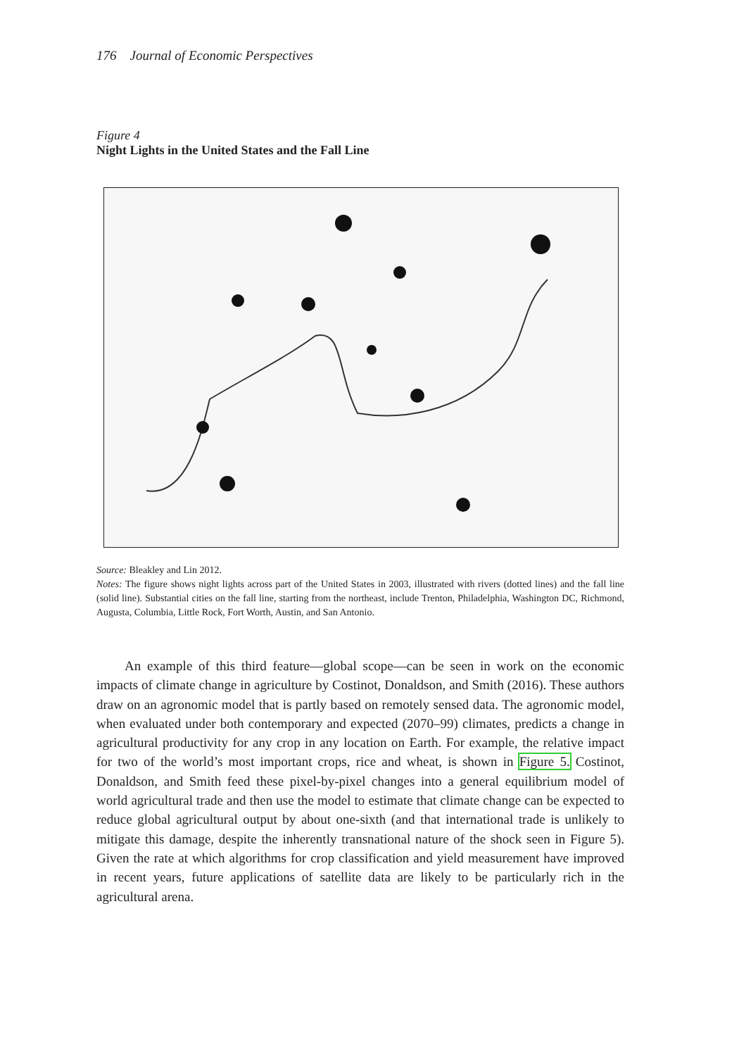176 Journal of Economic Perspectives
Figure 4
Night Lights in the United States and the Fall Line
Source: Bleakley and Lin 2012.
Notes: The figure shows night lights across part of the United States in 2003, illustrated with rivers (dotted lines) and the fall line (solid line). Substantial cities on the fall line, starting from the northeast, include Trenton, Philadelphia, Washington DC, Richmond, Augusta, Columbia, Little Rock, Fort Worth, Austin, and San Antonio.
An example of this third feature—global scope—can be seen in work on the economic impacts of climate change in agriculture by Costinot, Donaldson, and Smith (2016). These authors draw on an agronomic model that is partly based on remotely sensed data. The agronomic model, when evaluated under both contemporary and expected (2070–99) climates, predicts a change in agricultural productivity for any crop in any location on Earth. For example, the relative impact for two of the world’s most important crops, rice and wheat, is shown in Figure 5. Costinot, Donaldson, and Smith feed these pixel-by-pixel changes into a general equilibrium model of world agricultural trade and then use the model to estimate that climate change can be expected to reduce global agricultural output by about one-sixth (and that international trade is unlikely to mitigate this damage, despite the inherently transnational nature of the shock seen in Figure 5). Given the rate at which algorithms for crop classification and yield measurement have improved in recent years, future applications of satellite data are likely to be particularly rich in the agricultural arena.